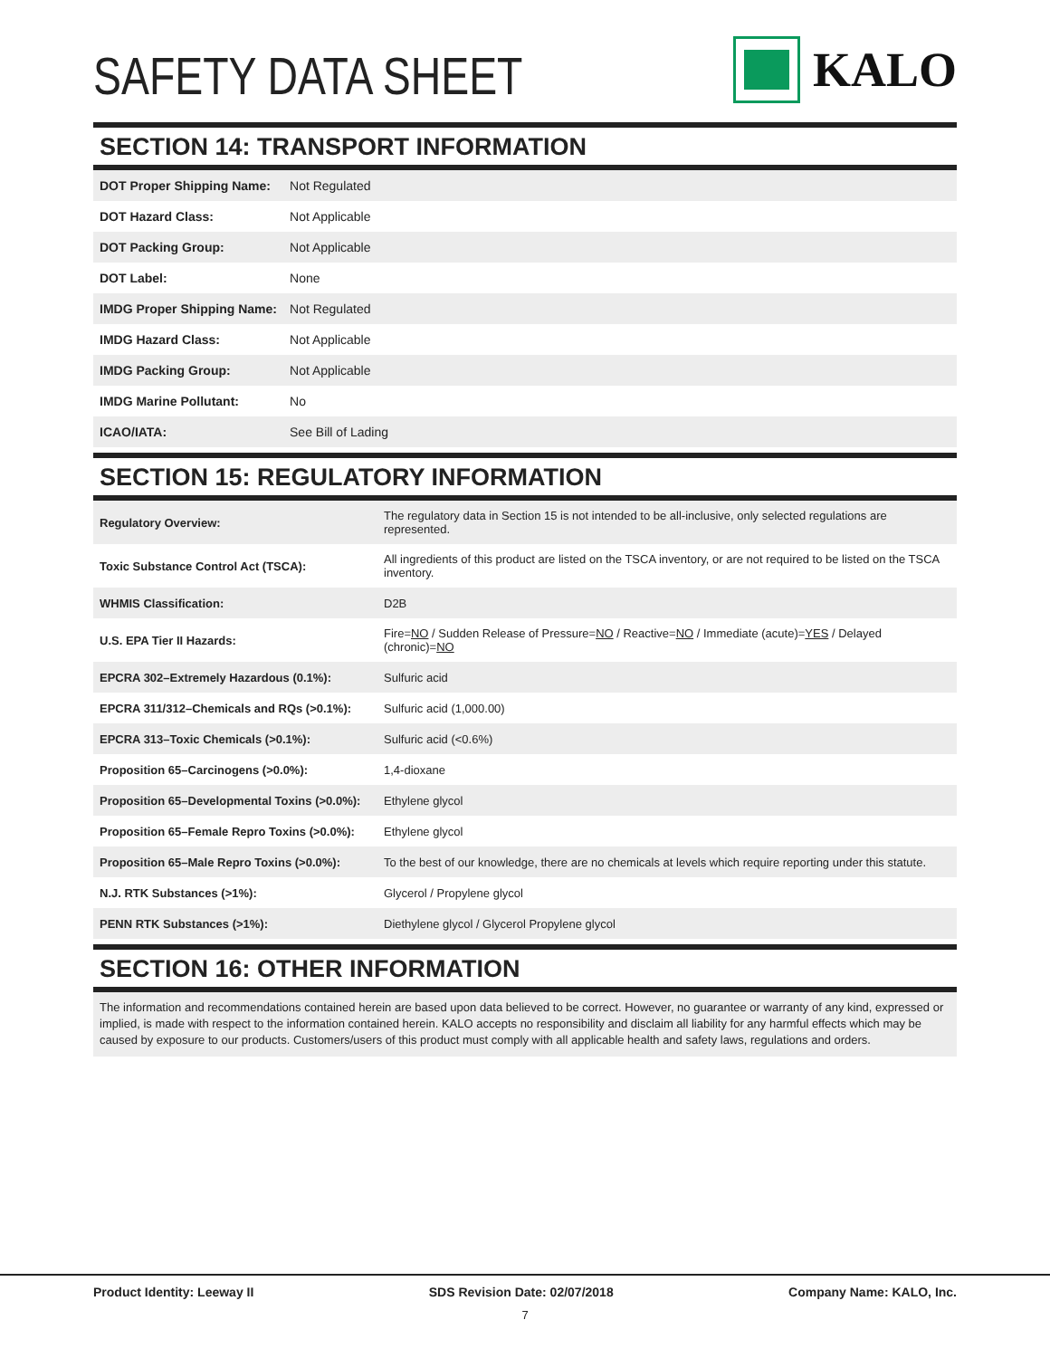SAFETY DATA SHEET
KALO
SECTION 14: TRANSPORT INFORMATION
| DOT Proper Shipping Name: | Not Regulated |
| DOT Hazard Class: | Not Applicable |
| DOT Packing Group: | Not Applicable |
| DOT Label: | None |
| IMDG Proper Shipping Name: | Not Regulated |
| IMDG Hazard Class: | Not Applicable |
| IMDG Packing Group: | Not Applicable |
| IMDG Marine Pollutant: | No |
| ICAO/IATA: | See Bill of Lading |
SECTION 15: REGULATORY INFORMATION
| Regulatory Overview: | The regulatory data in Section 15 is not intended to be all-inclusive, only selected regulations are represented. |
| Toxic Substance Control Act (TSCA): | All ingredients of this product are listed on the TSCA inventory, or are not required to be listed on the TSCA inventory. |
| WHMIS Classification: | D2B |
| U.S. EPA Tier II Hazards: | Fire= NO / Sudden Release of Pressure= NO / Reactive= NO / Immediate (acute)= YES / Delayed (chronic)= NO |
| EPCRA 302–Extremely Hazardous (0.1%): | Sulfuric acid |
| EPCRA 311/312–Chemicals and RQs (>0.1%): | Sulfuric acid (1,000.00) |
| EPCRA 313–Toxic Chemicals (>0.1%): | Sulfuric acid (<0.6%) |
| Proposition 65–Carcinogens (>0.0%): | 1,4-dioxane |
| Proposition 65–Developmental Toxins (>0.0%): | Ethylene glycol |
| Proposition 65–Female Repro Toxins (>0.0%): | Ethylene glycol |
| Proposition 65–Male Repro Toxins (>0.0%): | To the best of our knowledge, there are no chemicals at levels which require reporting under this statute. |
| N.J. RTK Substances (>1%): | Glycerol / Propylene glycol |
| PENN RTK Substances (>1%): | Diethylene glycol / Glycerol Propylene glycol |
SECTION 16: OTHER INFORMATION
The information and recommendations contained herein are based upon data believed to be correct. However, no guarantee or warranty of any kind, expressed or implied, is made with respect to the information contained herein. KALO accepts no responsibility and disclaim all liability for any harmful effects which may be caused by exposure to our products. Customers/users of this product must comply with all applicable health and safety laws, regulations and orders.
Product Identity: Leeway II SDS Revision Date: 02/07/2018 Company Name: KALO, Inc.
7